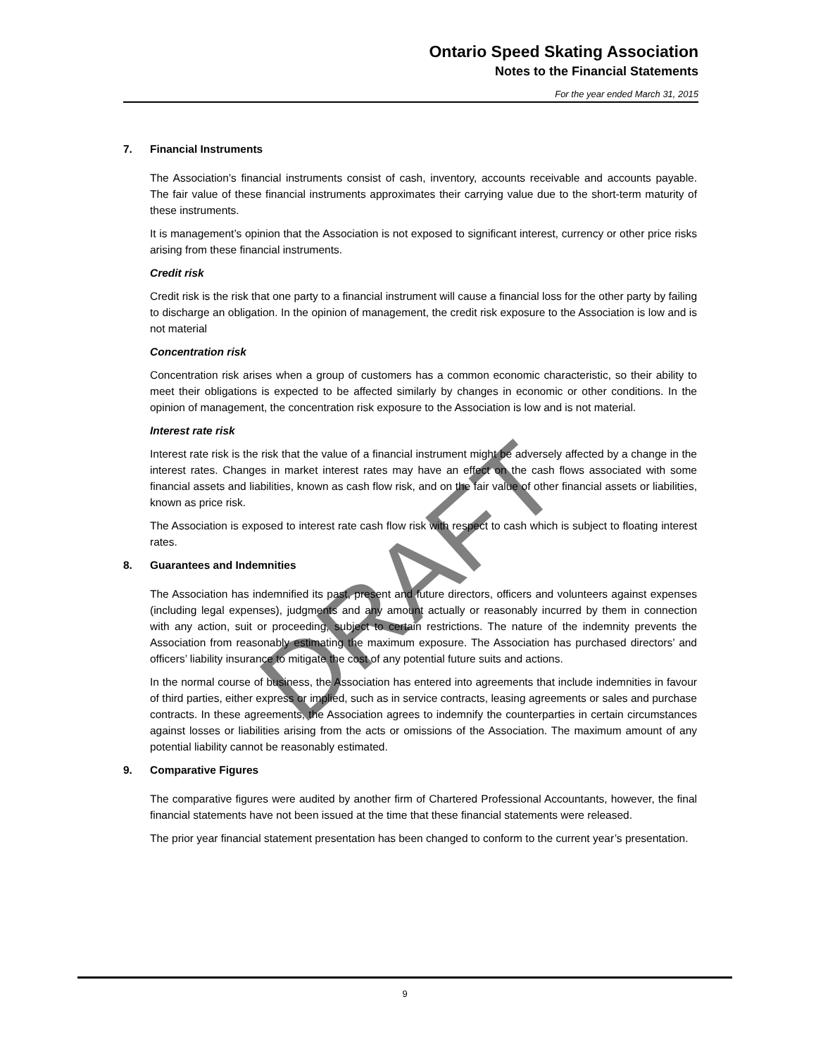Ontario Speed Skating Association
Notes to the Financial Statements
For the year ended March 31, 2015
7. Financial Instruments
The Association’s financial instruments consist of cash, inventory, accounts receivable and accounts payable. The fair value of these financial instruments approximates their carrying value due to the short-term maturity of these instruments.
It is management’s opinion that the Association is not exposed to significant interest, currency or other price risks arising from these financial instruments.
Credit risk
Credit risk is the risk that one party to a financial instrument will cause a financial loss for the other party by failing to discharge an obligation. In the opinion of management, the credit risk exposure to the Association is low and is not material
Concentration risk
Concentration risk arises when a group of customers has a common economic characteristic, so their ability to meet their obligations is expected to be affected similarly by changes in economic or other conditions. In the opinion of management, the concentration risk exposure to the Association is low and is not material.
Interest rate risk
Interest rate risk is the risk that the value of a financial instrument might be adversely affected by a change in the interest rates. Changes in market interest rates may have an effect on the cash flows associated with some financial assets and liabilities, known as cash flow risk, and on the fair value of other financial assets or liabilities, known as price risk.
The Association is exposed to interest rate cash flow risk with respect to cash which is subject to floating interest rates.
8. Guarantees and Indemnities
The Association has indemnified its past, present and future directors, officers and volunteers against expenses (including legal expenses), judgments and any amount actually or reasonably incurred by them in connection with any action, suit or proceeding, subject to certain restrictions. The nature of the indemnity prevents the Association from reasonably estimating the maximum exposure. The Association has purchased directors’ and officers’ liability insurance to mitigate the cost of any potential future suits and actions.
In the normal course of business, the Association has entered into agreements that include indemnities in favour of third parties, either express or implied, such as in service contracts, leasing agreements or sales and purchase contracts. In these agreements, the Association agrees to indemnify the counterparties in certain circumstances against losses or liabilities arising from the acts or omissions of the Association. The maximum amount of any potential liability cannot be reasonably estimated.
9. Comparative Figures
The comparative figures were audited by another firm of Chartered Professional Accountants, however, the final financial statements have not been issued at the time that these financial statements were released.
The prior year financial statement presentation has been changed to conform to the current year’s presentation.
DRAFT
9